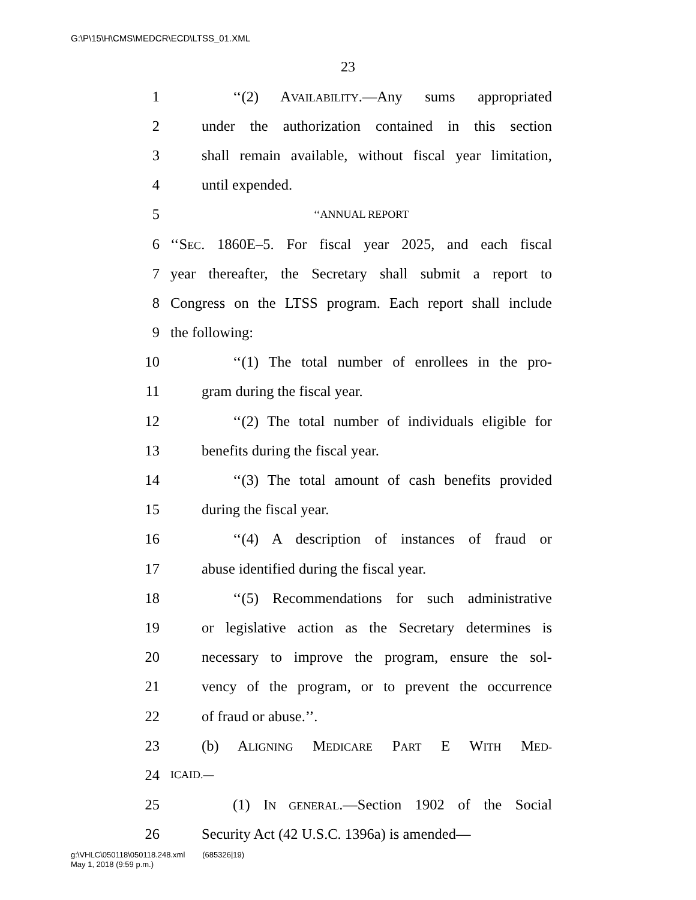G:\P\15\H\CMS\MEDCR\ECD\LTSS_01.XML
23
1 ‘‘(2) AVAILABILITY.—Any sums appropriated
2 under the authorization contained in this section
3 shall remain available, without fiscal year limitation,
4 until expended.
5 ‘‘ANNUAL REPORT
6 ‘‘SEC. 1860E–5. For fiscal year 2025, and each fiscal
7 year thereafter, the Secretary shall submit a report to
8 Congress on the LTSS program. Each report shall include
9 the following:
10 ‘‘(1) The total number of enrollees in the pro-
11 gram during the fiscal year.
12 ‘‘(2) The total number of individuals eligible for
13 benefits during the fiscal year.
14 ‘‘(3) The total amount of cash benefits provided
15 during the fiscal year.
16 ‘‘(4) A description of instances of fraud or
17 abuse identified during the fiscal year.
18 ‘‘(5) Recommendations for such administrative
19 or legislative action as the Secretary determines is
20 necessary to improve the program, ensure the sol-
21 vency of the program, or to prevent the occurrence
22 of fraud or abuse.’’.
23 (b) ALIGNING MEDICARE PART E WITH MED-
24 ICAID.—
25 (1) IN GENERAL.—Section 1902 of the Social
26 Security Act (42 U.S.C. 1396a) is amended—
g:\VHLC\050118\050118.248.xml (685326|19)
May 1, 2018 (9:59 p.m.)